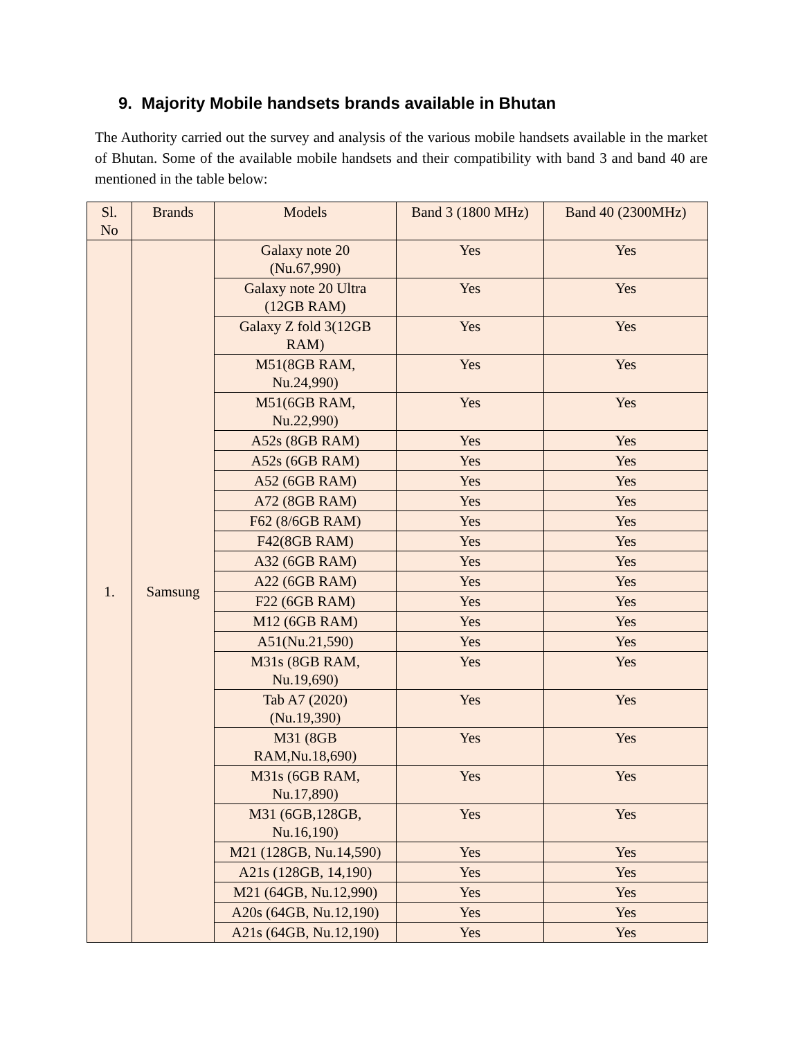9. Majority Mobile handsets brands available in Bhutan
The Authority carried out the survey and analysis of the various mobile handsets available in the market of Bhutan. Some of the available mobile handsets and their compatibility with band 3 and band 40 are mentioned in the table below:
| Sl. No | Brands | Models | Band 3 (1800 MHz) | Band 40 (2300MHz) |
| --- | --- | --- | --- | --- |
| 1. | Samsung | Galaxy note 20 (Nu.67,990) | Yes | Yes |
| | | Galaxy note 20 Ultra (12GB RAM) | Yes | Yes |
| | | Galaxy Z fold 3(12GB RAM) | Yes | Yes |
| | | M51(8GB RAM, Nu.24,990) | Yes | Yes |
| | | M51(6GB RAM, Nu.22,990) | Yes | Yes |
| | | A52s (8GB RAM) | Yes | Yes |
| | | A52s (6GB RAM) | Yes | Yes |
| | | A52 (6GB RAM) | Yes | Yes |
| | | A72 (8GB RAM) | Yes | Yes |
| | | F62 (8/6GB RAM) | Yes | Yes |
| | | F42(8GB RAM) | Yes | Yes |
| | | A32 (6GB RAM) | Yes | Yes |
| | | A22 (6GB RAM) | Yes | Yes |
| | | F22 (6GB RAM) | Yes | Yes |
| | | M12 (6GB RAM) | Yes | Yes |
| | | A51(Nu.21,590) | Yes | Yes |
| | | M31s (8GB RAM, Nu.19,690) | Yes | Yes |
| | | Tab A7 (2020) (Nu.19,390) | Yes | Yes |
| | | M31 (8GB RAM,Nu.18,690) | Yes | Yes |
| | | M31s (6GB RAM, Nu.17,890) | Yes | Yes |
| | | M31 (6GB,128GB, Nu.16,190) | Yes | Yes |
| | | M21 (128GB, Nu.14,590) | Yes | Yes |
| | | A21s (128GB, 14,190) | Yes | Yes |
| | | M21 (64GB, Nu.12,990) | Yes | Yes |
| | | A20s (64GB, Nu.12,190) | Yes | Yes |
| | | A21s (64GB, Nu.12,190) | Yes | Yes |